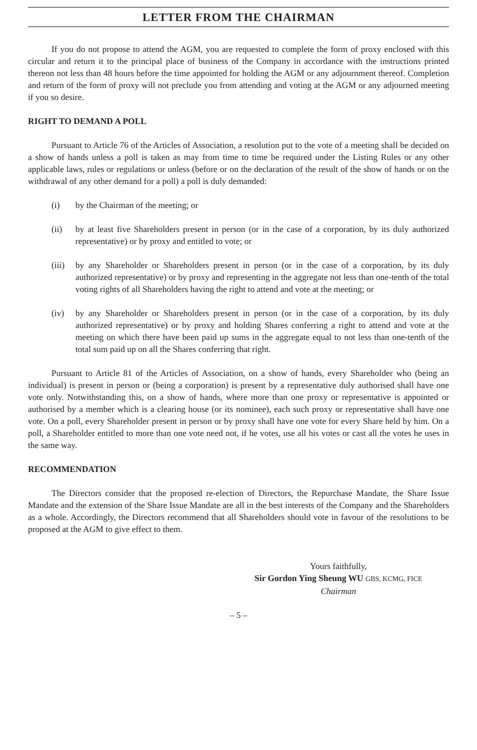LETTER FROM THE CHAIRMAN
If you do not propose to attend the AGM, you are requested to complete the form of proxy enclosed with this circular and return it to the principal place of business of the Company in accordance with the instructions printed thereon not less than 48 hours before the time appointed for holding the AGM or any adjournment thereof. Completion and return of the form of proxy will not preclude you from attending and voting at the AGM or any adjourned meeting if you so desire.
RIGHT TO DEMAND A POLL
Pursuant to Article 76 of the Articles of Association, a resolution put to the vote of a meeting shall be decided on a show of hands unless a poll is taken as may from time to time be required under the Listing Rules or any other applicable laws, rules or regulations or unless (before or on the declaration of the result of the show of hands or on the withdrawal of any other demand for a poll) a poll is duly demanded:
(i) by the Chairman of the meeting; or
(ii) by at least five Shareholders present in person (or in the case of a corporation, by its duly authorized representative) or by proxy and entitled to vote; or
(iii) by any Shareholder or Shareholders present in person (or in the case of a corporation, by its duly authorized representative) or by proxy and representing in the aggregate not less than one-tenth of the total voting rights of all Shareholders having the right to attend and vote at the meeting; or
(iv) by any Shareholder or Shareholders present in person (or in the case of a corporation, by its duly authorized representative) or by proxy and holding Shares conferring a right to attend and vote at the meeting on which there have been paid up sums in the aggregate equal to not less than one-tenth of the total sum paid up on all the Shares conferring that right.
Pursuant to Article 81 of the Articles of Association, on a show of hands, every Shareholder who (being an individual) is present in person or (being a corporation) is present by a representative duly authorised shall have one vote only. Notwithstanding this, on a show of hands, where more than one proxy or representative is appointed or authorised by a member which is a clearing house (or its nominee), each such proxy or representative shall have one vote. On a poll, every Shareholder present in person or by proxy shall have one vote for every Share held by him. On a poll, a Shareholder entitled to more than one vote need not, if he votes, use all his votes or cast all the votes he uses in the same way.
RECOMMENDATION
The Directors consider that the proposed re-election of Directors, the Repurchase Mandate, the Share Issue Mandate and the extension of the Share Issue Mandate are all in the best interests of the Company and the Shareholders as a whole. Accordingly, the Directors recommend that all Shareholders should vote in favour of the resolutions to be proposed at the AGM to give effect to them.
Yours faithfully,
Sir Gordon Ying Sheung WU GBS, KCMG, FICE
Chairman
– 5 –